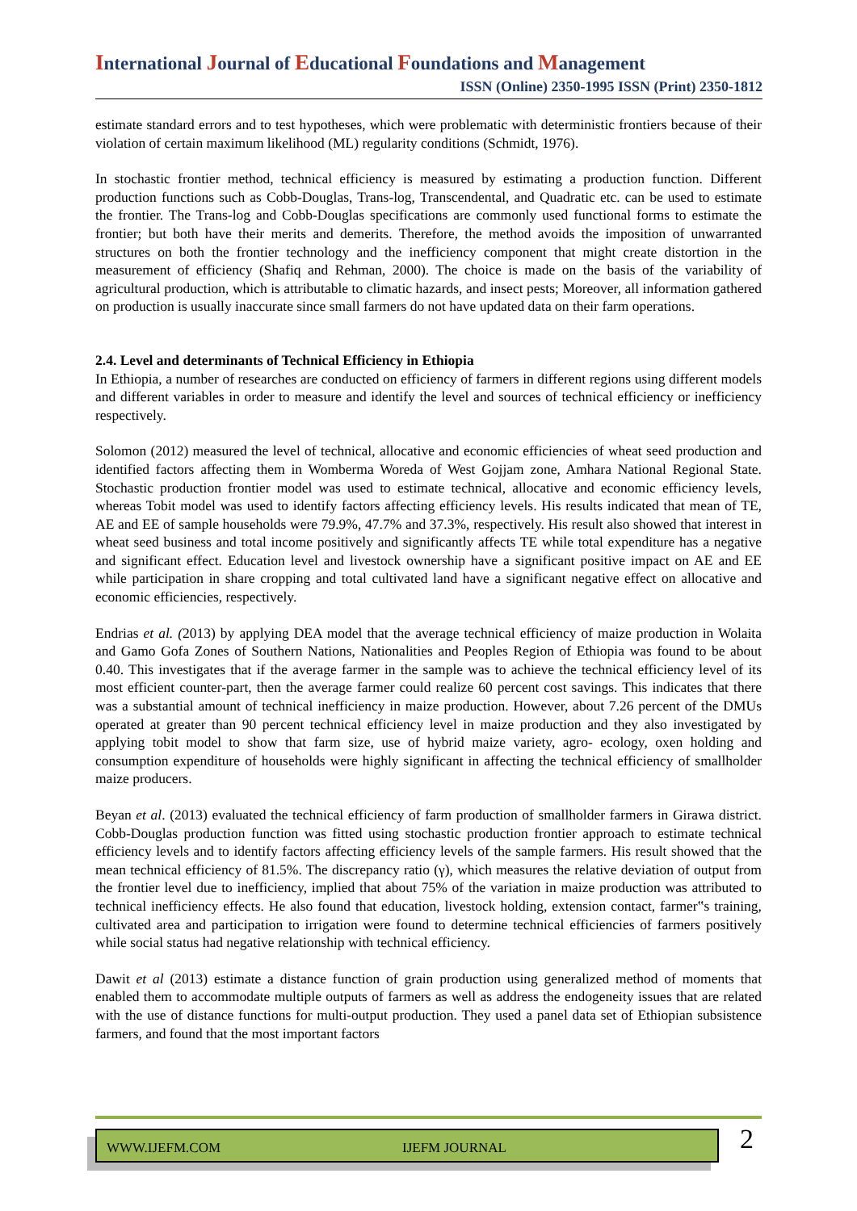International Journal of Educational Foundations and Management
ISSN (Online) 2350-1995 ISSN (Print) 2350-1812
estimate standard errors and to test hypotheses, which were problematic with deterministic frontiers because of their violation of certain maximum likelihood (ML) regularity conditions (Schmidt, 1976).
In stochastic frontier method, technical efficiency is measured by estimating a production function. Different production functions such as Cobb-Douglas, Trans-log, Transcendental, and Quadratic etc. can be used to estimate the frontier. The Trans-log and Cobb-Douglas specifications are commonly used functional forms to estimate the frontier; but both have their merits and demerits. Therefore, the method avoids the imposition of unwarranted structures on both the frontier technology and the inefficiency component that might create distortion in the measurement of efficiency (Shafiq and Rehman, 2000). The choice is made on the basis of the variability of agricultural production, which is attributable to climatic hazards, and insect pests; Moreover, all information gathered on production is usually inaccurate since small farmers do not have updated data on their farm operations.
2.4. Level and determinants of Technical Efficiency in Ethiopia
In Ethiopia, a number of researches are conducted on efficiency of farmers in different regions using different models and different variables in order to measure and identify the level and sources of technical efficiency or inefficiency respectively.
Solomon (2012) measured the level of technical, allocative and economic efficiencies of wheat seed production and identified factors affecting them in Womberma Woreda of West Gojjam zone, Amhara National Regional State. Stochastic production frontier model was used to estimate technical, allocative and economic efficiency levels, whereas Tobit model was used to identify factors affecting efficiency levels. His results indicated that mean of TE, AE and EE of sample households were 79.9%, 47.7% and 37.3%, respectively. His result also showed that interest in wheat seed business and total income positively and significantly affects TE while total expenditure has a negative and significant effect. Education level and livestock ownership have a significant positive impact on AE and EE while participation in share cropping and total cultivated land have a significant negative effect on allocative and economic efficiencies, respectively.
Endrias et al. (2013) by applying DEA model that the average technical efficiency of maize production in Wolaita and Gamo Gofa Zones of Southern Nations, Nationalities and Peoples Region of Ethiopia was found to be about 0.40. This investigates that if the average farmer in the sample was to achieve the technical efficiency level of its most efficient counter-part, then the average farmer could realize 60 percent cost savings. This indicates that there was a substantial amount of technical inefficiency in maize production. However, about 7.26 percent of the DMUs operated at greater than 90 percent technical efficiency level in maize production and they also investigated by applying tobit model to show that farm size, use of hybrid maize variety, agro- ecology, oxen holding and consumption expenditure of households were highly significant in affecting the technical efficiency of smallholder maize producers.
Beyan et al. (2013) evaluated the technical efficiency of farm production of smallholder farmers in Girawa district. Cobb-Douglas production function was fitted using stochastic production frontier approach to estimate technical efficiency levels and to identify factors affecting efficiency levels of the sample farmers. His result showed that the mean technical efficiency of 81.5%. The discrepancy ratio (γ), which measures the relative deviation of output from the frontier level due to inefficiency, implied that about 75% of the variation in maize production was attributed to technical inefficiency effects. He also found that education, livestock holding, extension contact, farmer‟s training, cultivated area and participation to irrigation were found to determine technical efficiencies of farmers positively while social status had negative relationship with technical efficiency.
Dawit et al (2013) estimate a distance function of grain production using generalized method of moments that enabled them to accommodate multiple outputs of farmers as well as address the endogeneity issues that are related with the use of distance functions for multi-output production. They used a panel data set of Ethiopian subsistence farmers, and found that the most important factors
WWW.IJEFM.COM IJEFM JOURNAL 2